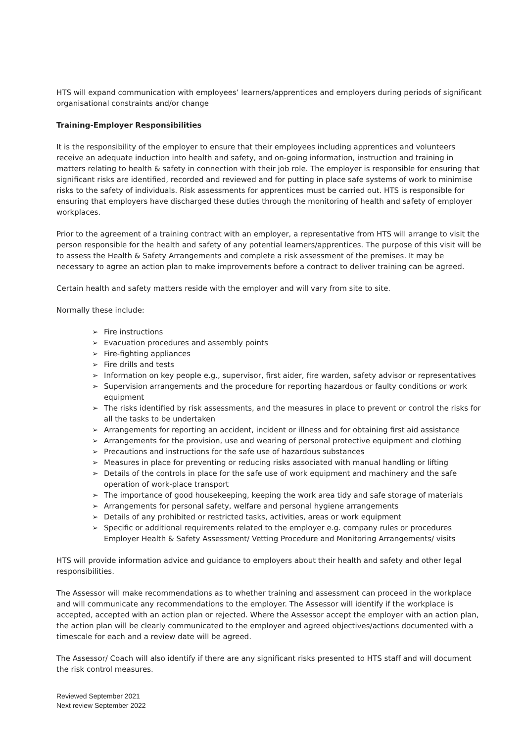HTS will expand communication with employees’ learners/apprentices and employers during periods of significant organisational constraints and/or change
Training-Employer Responsibilities
It is the responsibility of the employer to ensure that their employees including apprentices and volunteers receive an adequate induction into health and safety, and on-going information, instruction and training in matters relating to health & safety in connection with their job role. The employer is responsible for ensuring that significant risks are identified, recorded and reviewed and for putting in place safe systems of work to minimise risks to the safety of individuals. Risk assessments for apprentices must be carried out. HTS is responsible for ensuring that employers have discharged these duties through the monitoring of health and safety of employer workplaces.
Prior to the agreement of a training contract with an employer, a representative from HTS will arrange to visit the person responsible for the health and safety of any potential learners/apprentices. The purpose of this visit will be to assess the Health & Safety Arrangements and complete a risk assessment of the premises. It may be necessary to agree an action plan to make improvements before a contract to deliver training can be agreed.
Certain health and safety matters reside with the employer and will vary from site to site.
Normally these include:
➢ Fire instructions
➢ Evacuation procedures and assembly points
➢ Fire-fighting appliances
➢ Fire drills and tests
➢ Information on key people e.g., supervisor, first aider, fire warden, safety advisor or representatives
➢ Supervision arrangements and the procedure for reporting hazardous or faulty conditions or work equipment
➢ The risks identified by risk assessments, and the measures in place to prevent or control the risks for all the tasks to be undertaken
➢ Arrangements for reporting an accident, incident or illness and for obtaining first aid assistance
➢ Arrangements for the provision, use and wearing of personal protective equipment and clothing
➢ Precautions and instructions for the safe use of hazardous substances
➢ Measures in place for preventing or reducing risks associated with manual handling or lifting
➢ Details of the controls in place for the safe use of work equipment and machinery and the safe operation of work-place transport
➢ The importance of good housekeeping, keeping the work area tidy and safe storage of materials
➢ Arrangements for personal safety, welfare and personal hygiene arrangements
➢ Details of any prohibited or restricted tasks, activities, areas or work equipment
➢ Specific or additional requirements related to the employer e.g. company rules or procedures Employer Health & Safety Assessment/ Vetting Procedure and Monitoring Arrangements/ visits
HTS will provide information advice and guidance to employers about their health and safety and other legal responsibilities.
The Assessor will make recommendations as to whether training and assessment can proceed in the workplace and will communicate any recommendations to the employer. The Assessor will identify if the workplace is accepted, accepted with an action plan or rejected. Where the Assessor accept the employer with an action plan, the action plan will be clearly communicated to the employer and agreed objectives/actions documented with a timescale for each and a review date will be agreed.
The Assessor/ Coach will also identify if there are any significant risks presented to HTS staff and will document the risk control measures.
Reviewed September 2021
Next review September 2022